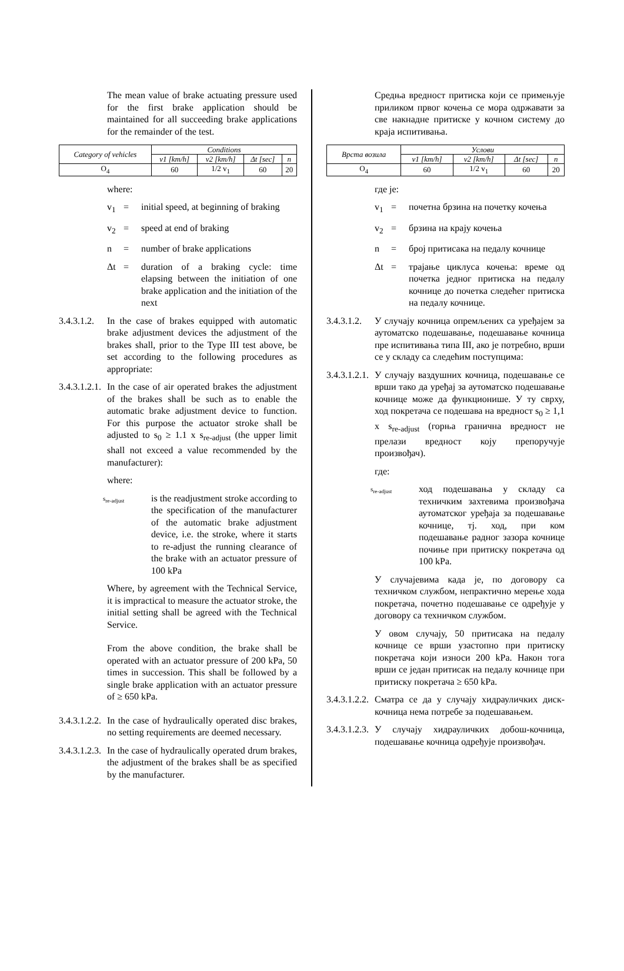The mean value of brake actuating pressure used for the first brake application should be maintained for all succeeding brake applications for the remainder of the test.
| Category of vehicles | Conditions | | | |
| | v1 [km/h] | v2 [km/h] | Δt [sec] | n |
| O<sub>4</sub> | 60 | 1/2 v<sub>1</sub> | 60 | 20 |
where:
v<sub>1</sub> = initial speed, at beginning of braking
v<sub>2</sub> = speed at end of braking
n = number of brake applications
Δt = duration of a braking cycle: time elapsing between the initiation of one brake application and the initiation of the next
3.4.3.1.2. In the case of brakes equipped with automatic brake adjustment devices the adjustment of the brakes shall, prior to the Type III test above, be set according to the following procedures as appropriate:
3.4.3.1.2.1. In the case of air operated brakes the adjustment of the brakes shall be such as to enable the automatic brake adjustment device to function. For this purpose the actuator stroke shall be adjusted to s<sub>0</sub> ≥ 1.1 x s<sub>re-adjust</sub> (the upper limit shall not exceed a value recommended by the manufacturer):
where:
s<sub>re-adjust</sub> is the readjustment stroke according to the specification of the manufacturer of the automatic brake adjustment device, i.e. the stroke, where it starts to re-adjust the running clearance of the brake with an actuator pressure of 100 kPa
Where, by agreement with the Technical Service, it is impractical to measure the actuator stroke, the initial setting shall be agreed with the Technical Service.
From the above condition, the brake shall be operated with an actuator pressure of 200 kPa, 50 times in succession. This shall be followed by a single brake application with an actuator pressure of ≥ 650 kPa.
3.4.3.1.2.2. In the case of hydraulically operated disc brakes, no setting requirements are deemed necessary.
3.4.3.1.2.3. In the case of hydraulically operated drum brakes, the adjustment of the brakes shall be as specified by the manufacturer.
Средња вредност притиска који се примењује приликом првог кочења се мора одржавати за све накнадне притиске у кочном систему до краја испитивања.
| Врста возила | Услови | | | |
| | v1 [km/h] | v2 [km/h] | Δt [sec] | n |
| O<sub>4</sub> | 60 | 1/2 v<sub>1</sub> | 60 | 20 |
где је:
v<sub>1</sub> = почетна брзина на почетку кочења
v<sub>2</sub> = брзина на крају кочења
n = број притисака на педалу кочнице
Δt = трајање циклуса кочења: време од почетка једног притиска на педалу кочнице до почетка следећег притиска на педалу кочнице.
3.4.3.1.2. У случају кочница опремљених са уређајем за аутоматско подешавање, подешавање кочница пре испитивања типа III, ако је потребно, врши се у складу са следећим поступцима:
3.4.3.1.2.1. У случају ваздушних кочница, подешавање се врши тако да уређај за аутоматско подешавање кочнице може да функционише. У ту сврху, ход покретача се подешава на вредност s<sub>0</sub> ≥ 1,1 x s<sub>re-adjust</sub> (горња гранична вредност не прелази вредност коју препоручује произвођач).
где:
s<sub>re-adjust</sub> ход подешавања у складу са техничким захтевима произвођача аутоматског уређаја за подешавање кочнице, тј. ход, при ком подешавање радног зазора кочнице почиње при притиску покретача од 100 kPa.
У случајевима када је, по договору са техничком службом, непрактично мерење хода покретача, почетно подешавање се одређује у договору са техничком службом.
У овом случају, 50 притисака на педалу кочнице се врши узастопно при притиску покретача који износи 200 kPa. Након тога врши се један притисак на педалу кочнице при притиску покретача ≥ 650 kPa.
3.4.3.1.2.2. Сматра се да у случају хидрауличких диск-кочница нема потребе за подешавањем.
3.4.3.1.2.3. У случају хидрауличких добош-кочница, подешавање кочница одређује произвођач.